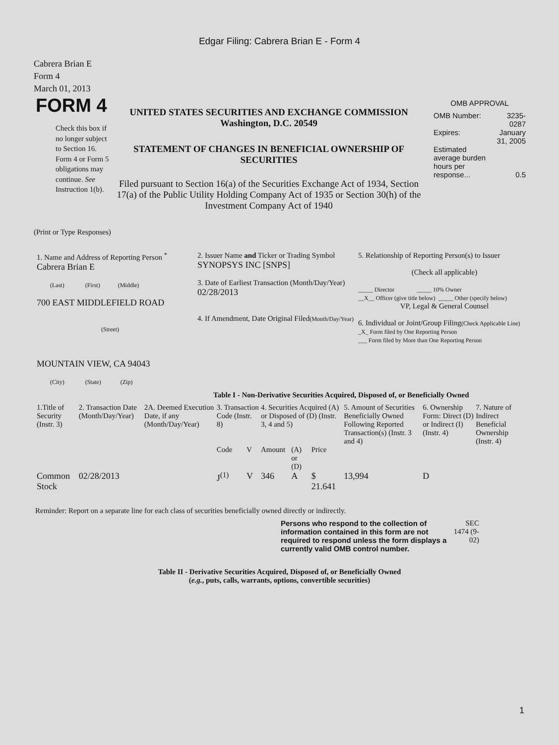Edgar Filing: Cabrera Brian E - Form 4
Cabrera Brian E
Form 4
March 01, 2013
FORM 4
Check this box if no longer subject to Section 16. Form 4 or Form 5 obligations may continue. See Instruction 1(b).
UNITED STATES SECURITIES AND EXCHANGE COMMISSION
Washington, D.C. 20549
STATEMENT OF CHANGES IN BENEFICIAL OWNERSHIP OF SECURITIES
Filed pursuant to Section 16(a) of the Securities Exchange Act of 1934, Section 17(a) of the Public Utility Holding Company Act of 1935 or Section 30(h) of the Investment Company Act of 1940
OMB APPROVAL
| OMB Number: | 3235-0287 |
| Expires: | January 31, 2005 |
| Estimated average burden hours per response... | 0.5 |
(Print or Type Responses)
| 1. Name and Address of Reporting Person <sup>*</sup> Cabrera Brian E (Last) (First) (Middle) 700 EAST MIDDLEFIELD ROAD (Street) MOUNTAIN VIEW, CA 94043 (City) (State) (Zip) | 2. Issuer Name and Ticker or Trading Symbol SYNOPSYS INC [SNPS] 3. Date of Earliest Transaction (Month/Day/Year) 02/28/2013 4. If Amendment, Date Original Filed (Month/Day/Year) | 5. Relationship of Reporting Person(s) to Issuer (Check all applicable) _____ Director _____ 10% Owner __X__ Officer (give title below) _____ Other (specify below) VP, Legal & General Counsel 6. Individual or Joint/Group Filing (Check Applicable Line) _X_ Form filed by One Reporting Person ___ Form filed by More than One Reporting Person |
Table I - Non-Derivative Securities Acquired, Disposed of, or Beneficially Owned
| 1.Title of Security (Instr. 3) | 2. Transaction Date (Month/Day/Year) | 2A. Deemed Execution Date, if any (Month/Day/Year) | 3. Transaction Code (Instr. 8) | | 4. Securities Acquired (A) or Disposed of (D) (Instr. 3, 4 and 5) | | | 5. Amount of Securities Beneficially Owned Following Reported Transaction(s) (Instr. 3 and 4) | 6. Ownership Form: Direct (D) or Indirect (I) (Instr. 4) | 7. Nature of Indirect Beneficial Ownership (Instr. 4) |
| --- | --- | --- | --- | --- | --- | --- | --- | --- | --- | --- |
| | | | Code | V | Amount | (A) or (D) | Price | | | |
| Common Stock | 02/28/2013 | | J<sup>(1)</sup> | V | 346 | A | $ 21.641 | 13,994 | D | |
Reminder: Report on a separate line for each class of securities beneficially owned directly or indirectly.
Persons who respond to the collection of information contained in this form are not required to respond unless the form displays a currently valid OMB control number.
SEC 1474 (9-02)
Table II - Derivative Securities Acquired, Disposed of, or Beneficially Owned
(e.g., puts, calls, warrants, options, convertible securities)
1